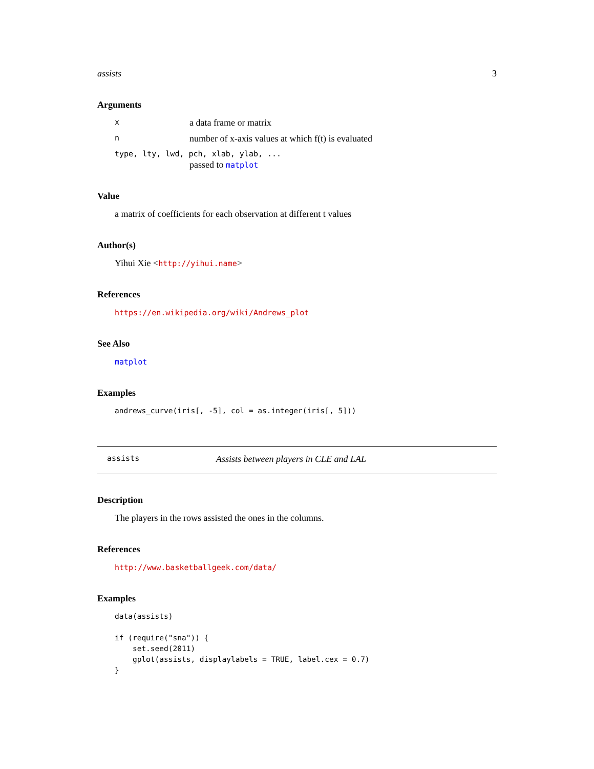assists 3
Arguments
xa data frame or matrix
nnumber of x-axis values at which f(t) is evaluated
type, lty, lwd, pch, xlab, ylab, ...
passed to matplot
Value
a matrix of coefficients for each observation at different t values
Author(s)
Yihui Xie <http://yihui.name>
References
https://en.wikipedia.org/wiki/Andrews_plot
See Also
matplot
Examples
andrews_curve(iris[, -5], col = as.integer(iris[, 5]))
assists Assists between players in CLE and LAL
Description
The players in the rows assisted the ones in the columns.
References
http://www.basketballgeek.com/data/
Examples
data(assists)

if (require("sna")) {
    set.seed(2011)
    gplot(assists, displaylabels = TRUE, label.cex = 0.7)
}